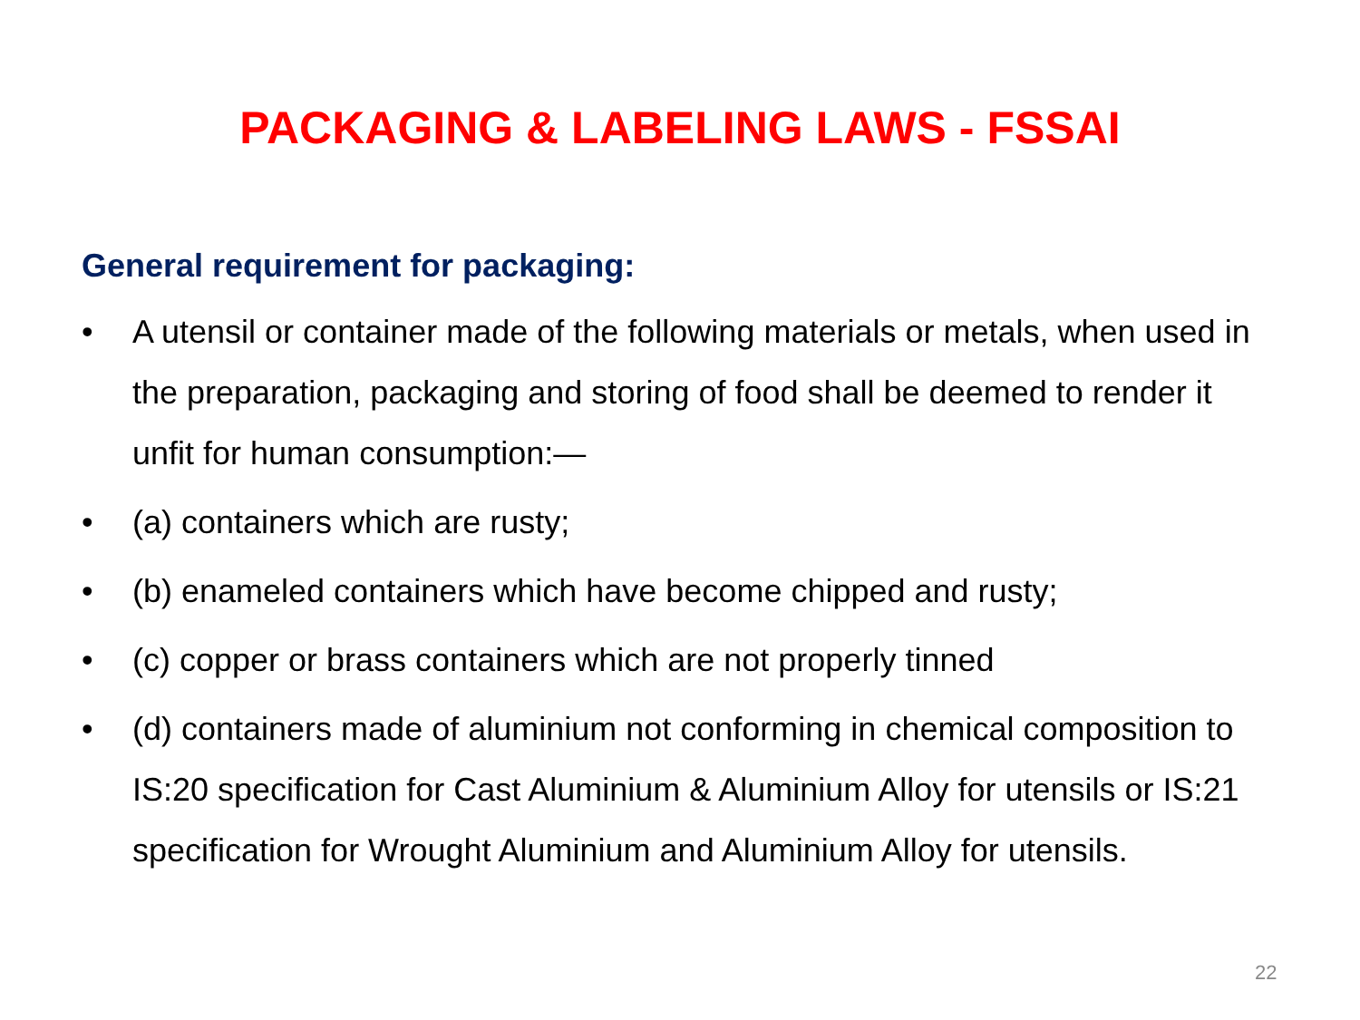PACKAGING & LABELING LAWS - FSSAI
General requirement for packaging:
• A utensil or container made of the following materials or metals, when used in the preparation, packaging and storing of food shall be deemed to render it unfit for human consumption:—
• (a) containers which are rusty;
• (b) enameled containers which have become chipped and rusty;
• (c) copper or brass containers which are not properly tinned
• (d) containers made of aluminium not conforming in chemical composition to IS:20 specification for Cast Aluminium & Aluminium Alloy for utensils or IS:21 specification for Wrought Aluminium and Aluminium Alloy for utensils.
22